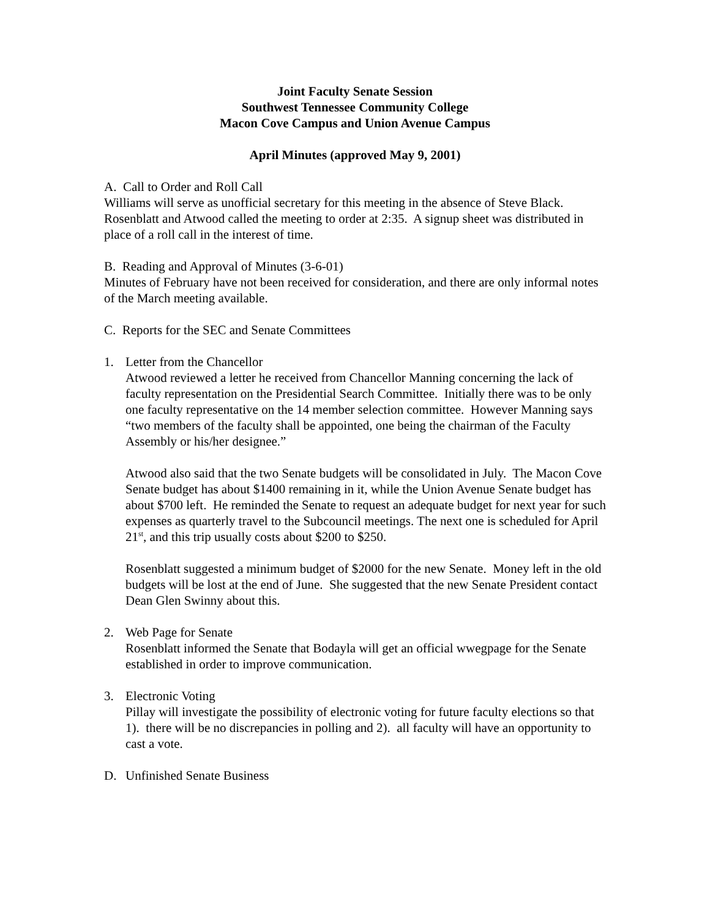Joint Faculty Senate Session
Southwest Tennessee Community College
Macon Cove Campus and Union Avenue Campus
April Minutes (approved May 9, 2001)
A. Call to Order and Roll Call
Williams will serve as unofficial secretary for this meeting in the absence of Steve Black. Rosenblatt and Atwood called the meeting to order at 2:35. A signup sheet was distributed in place of a roll call in the interest of time.
B. Reading and Approval of Minutes (3-6-01)
Minutes of February have not been received for consideration, and there are only informal notes of the March meeting available.
C. Reports for the SEC and Senate Committees
1. Letter from the Chancellor
Atwood reviewed a letter he received from Chancellor Manning concerning the lack of faculty representation on the Presidential Search Committee. Initially there was to be only one faculty representative on the 14 member selection committee. However Manning says “two members of the faculty shall be appointed, one being the chairman of the Faculty Assembly or his/her designee.”
Atwood also said that the two Senate budgets will be consolidated in July. The Macon Cove Senate budget has about $1400 remaining in it, while the Union Avenue Senate budget has about $700 left. He reminded the Senate to request an adequate budget for next year for such expenses as quarterly travel to the Subcouncil meetings. The next one is scheduled for April 21<sup>st</sup>, and this trip usually costs about $200 to $250.
Rosenblatt suggested a minimum budget of $2000 for the new Senate. Money left in the old budgets will be lost at the end of June. She suggested that the new Senate President contact Dean Glen Swinny about this.
2. Web Page for Senate
Rosenblatt informed the Senate that Bodayla will get an official wwegpage for the Senate established in order to improve communication.
3. Electronic Voting
Pillay will investigate the possibility of electronic voting for future faculty elections so that 1). there will be no discrepancies in polling and 2). all faculty will have an opportunity to cast a vote.
D. Unfinished Senate Business